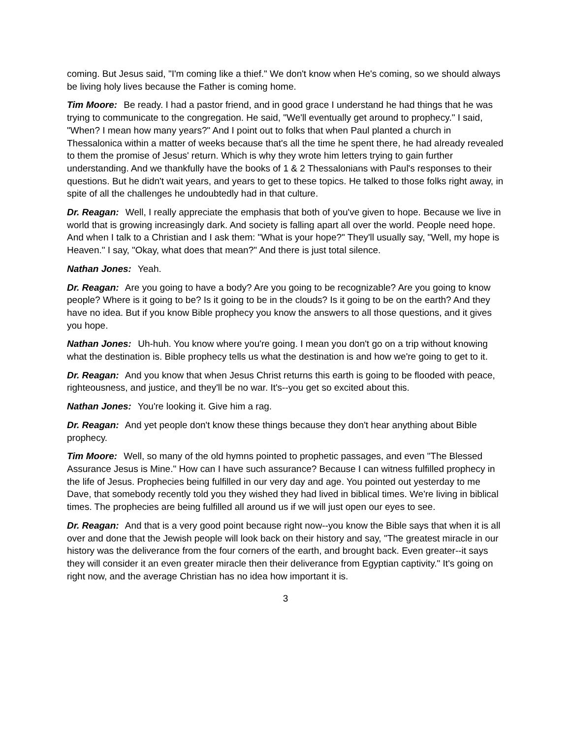coming. But Jesus said, "I'm coming like a thief." We don't know when He's coming, so we should always be living holy lives because the Father is coming home.
Tim Moore: Be ready. I had a pastor friend, and in good grace I understand he had things that he was trying to communicate to the congregation. He said, "We'll eventually get around to prophecy." I said, "When? I mean how many years?" And I point out to folks that when Paul planted a church in Thessalonica within a matter of weeks because that's all the time he spent there, he had already revealed to them the promise of Jesus' return. Which is why they wrote him letters trying to gain further understanding. And we thankfully have the books of 1 & 2 Thessalonians with Paul's responses to their questions. But he didn't wait years, and years to get to these topics. He talked to those folks right away, in spite of all the challenges he undoubtedly had in that culture.
Dr. Reagan: Well, I really appreciate the emphasis that both of you've given to hope. Because we live in world that is growing increasingly dark. And society is falling apart all over the world. People need hope. And when I talk to a Christian and I ask them: "What is your hope?" They'll usually say, "Well, my hope is Heaven." I say, "Okay, what does that mean?" And there is just total silence.
Nathan Jones: Yeah.
Dr. Reagan: Are you going to have a body? Are you going to be recognizable? Are you going to know people? Where is it going to be? Is it going to be in the clouds? Is it going to be on the earth? And they have no idea. But if you know Bible prophecy you know the answers to all those questions, and it gives you hope.
Nathan Jones: Uh-huh. You know where you're going. I mean you don't go on a trip without knowing what the destination is. Bible prophecy tells us what the destination is and how we're going to get to it.
Dr. Reagan: And you know that when Jesus Christ returns this earth is going to be flooded with peace, righteousness, and justice, and they'll be no war. It's--you get so excited about this.
Nathan Jones: You're looking it. Give him a rag.
Dr. Reagan: And yet people don't know these things because they don't hear anything about Bible prophecy.
Tim Moore: Well, so many of the old hymns pointed to prophetic passages, and even "The Blessed Assurance Jesus is Mine." How can I have such assurance? Because I can witness fulfilled prophecy in the life of Jesus. Prophecies being fulfilled in our very day and age. You pointed out yesterday to me Dave, that somebody recently told you they wished they had lived in biblical times. We're living in biblical times. The prophecies are being fulfilled all around us if we will just open our eyes to see.
Dr. Reagan: And that is a very good point because right now--you know the Bible says that when it is all over and done that the Jewish people will look back on their history and say, "The greatest miracle in our history was the deliverance from the four corners of the earth, and brought back. Even greater--it says they will consider it an even greater miracle then their deliverance from Egyptian captivity." It's going on right now, and the average Christian has no idea how important it is.
3